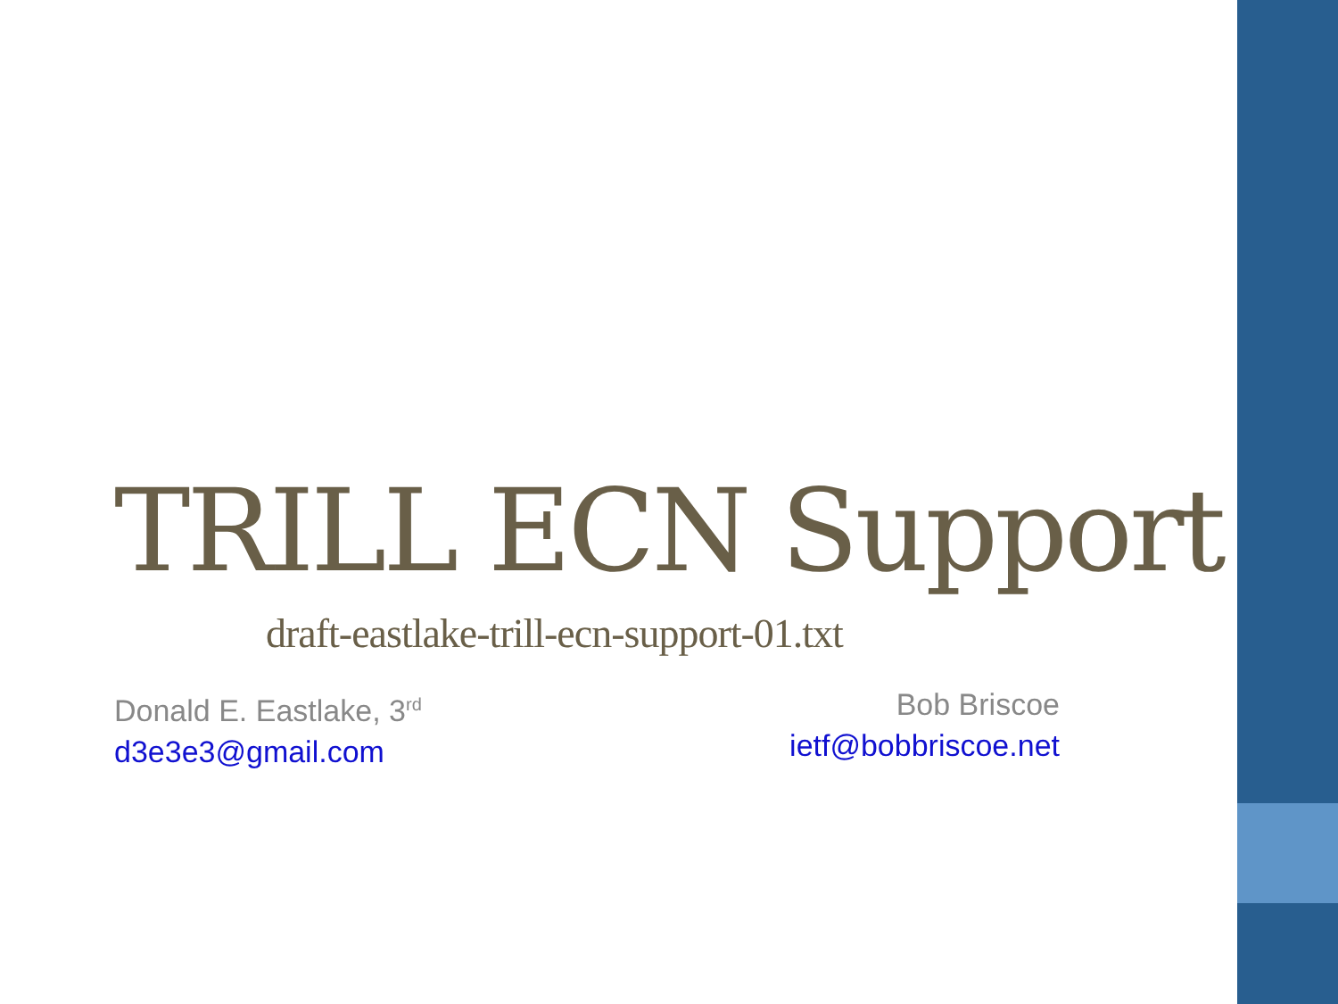TRILL ECN Support
draft-eastlake-trill-ecn-support-01.txt
Donald E. Eastlake, 3<sup>rd</sup>
d3e3e3@gmail.com
Bob Briscoe
ietf@bobbriscoe.net